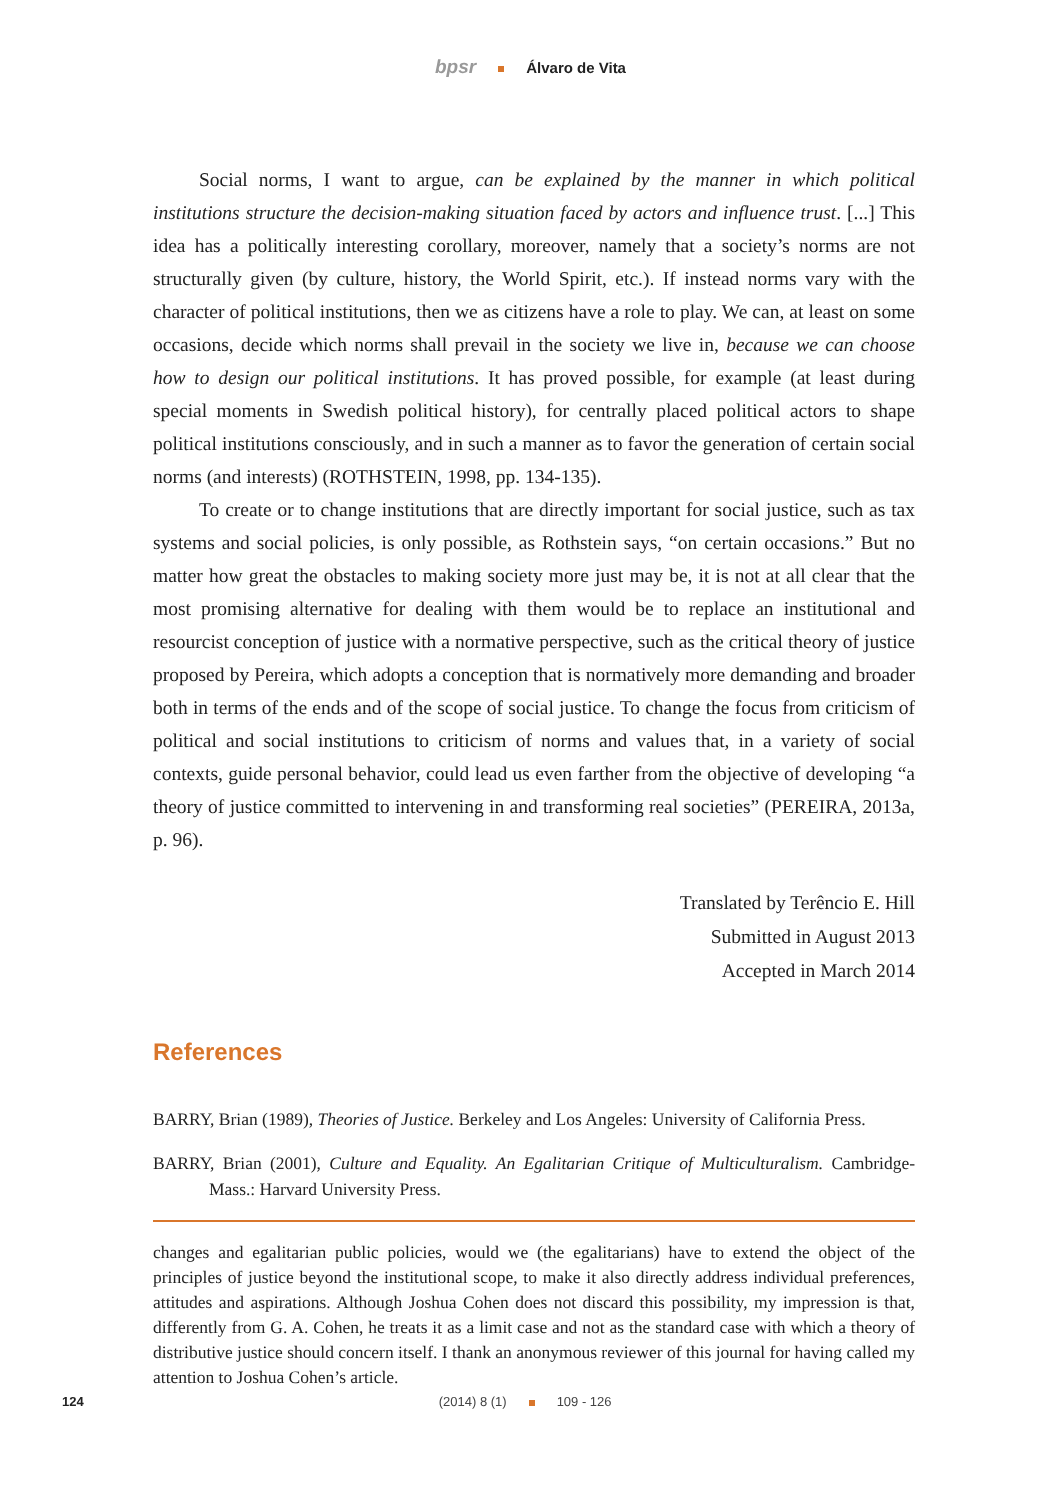bpsr Álvaro de Vita
Social norms, I want to argue, can be explained by the manner in which political institutions structure the decision-making situation faced by actors and influence trust. [...] This idea has a politically interesting corollary, moreover, namely that a society’s norms are not structurally given (by culture, history, the World Spirit, etc.). If instead norms vary with the character of political institutions, then we as citizens have a role to play. We can, at least on some occasions, decide which norms shall prevail in the society we live in, because we can choose how to design our political institutions. It has proved possible, for example (at least during special moments in Swedish political history), for centrally placed political actors to shape political institutions consciously, and in such a manner as to favor the generation of certain social norms (and interests) (ROTHSTEIN, 1998, pp. 134-135).
To create or to change institutions that are directly important for social justice, such as tax systems and social policies, is only possible, as Rothstein says, “on certain occasions.” But no matter how great the obstacles to making society more just may be, it is not at all clear that the most promising alternative for dealing with them would be to replace an institutional and resourcist conception of justice with a normative perspective, such as the critical theory of justice proposed by Pereira, which adopts a conception that is normatively more demanding and broader both in terms of the ends and of the scope of social justice. To change the focus from criticism of political and social institutions to criticism of norms and values that, in a variety of social contexts, guide personal behavior, could lead us even farther from the objective of developing “a theory of justice committed to intervening in and transforming real societies” (PEREIRA, 2013a, p. 96).
Translated by Terêncio E. Hill
Submitted in August 2013
Accepted in March 2014
References
BARRY, Brian (1989), Theories of Justice. Berkeley and Los Angeles: University of California Press.
BARRY, Brian (2001), Culture and Equality. An Egalitarian Critique of Multiculturalism. Cambridge-Mass.: Harvard University Press.
changes and egalitarian public policies, would we (the egalitarians) have to extend the object of the principles of justice beyond the institutional scope, to make it also directly address individual preferences, attitudes and aspirations. Although Joshua Cohen does not discard this possibility, my impression is that, differently from G. A. Cohen, he treats it as a limit case and not as the standard case with which a theory of distributive justice should concern itself. I thank an anonymous reviewer of this journal for having called my attention to Joshua Cohen’s article.
124 (2014) 8 (1) 109 - 126